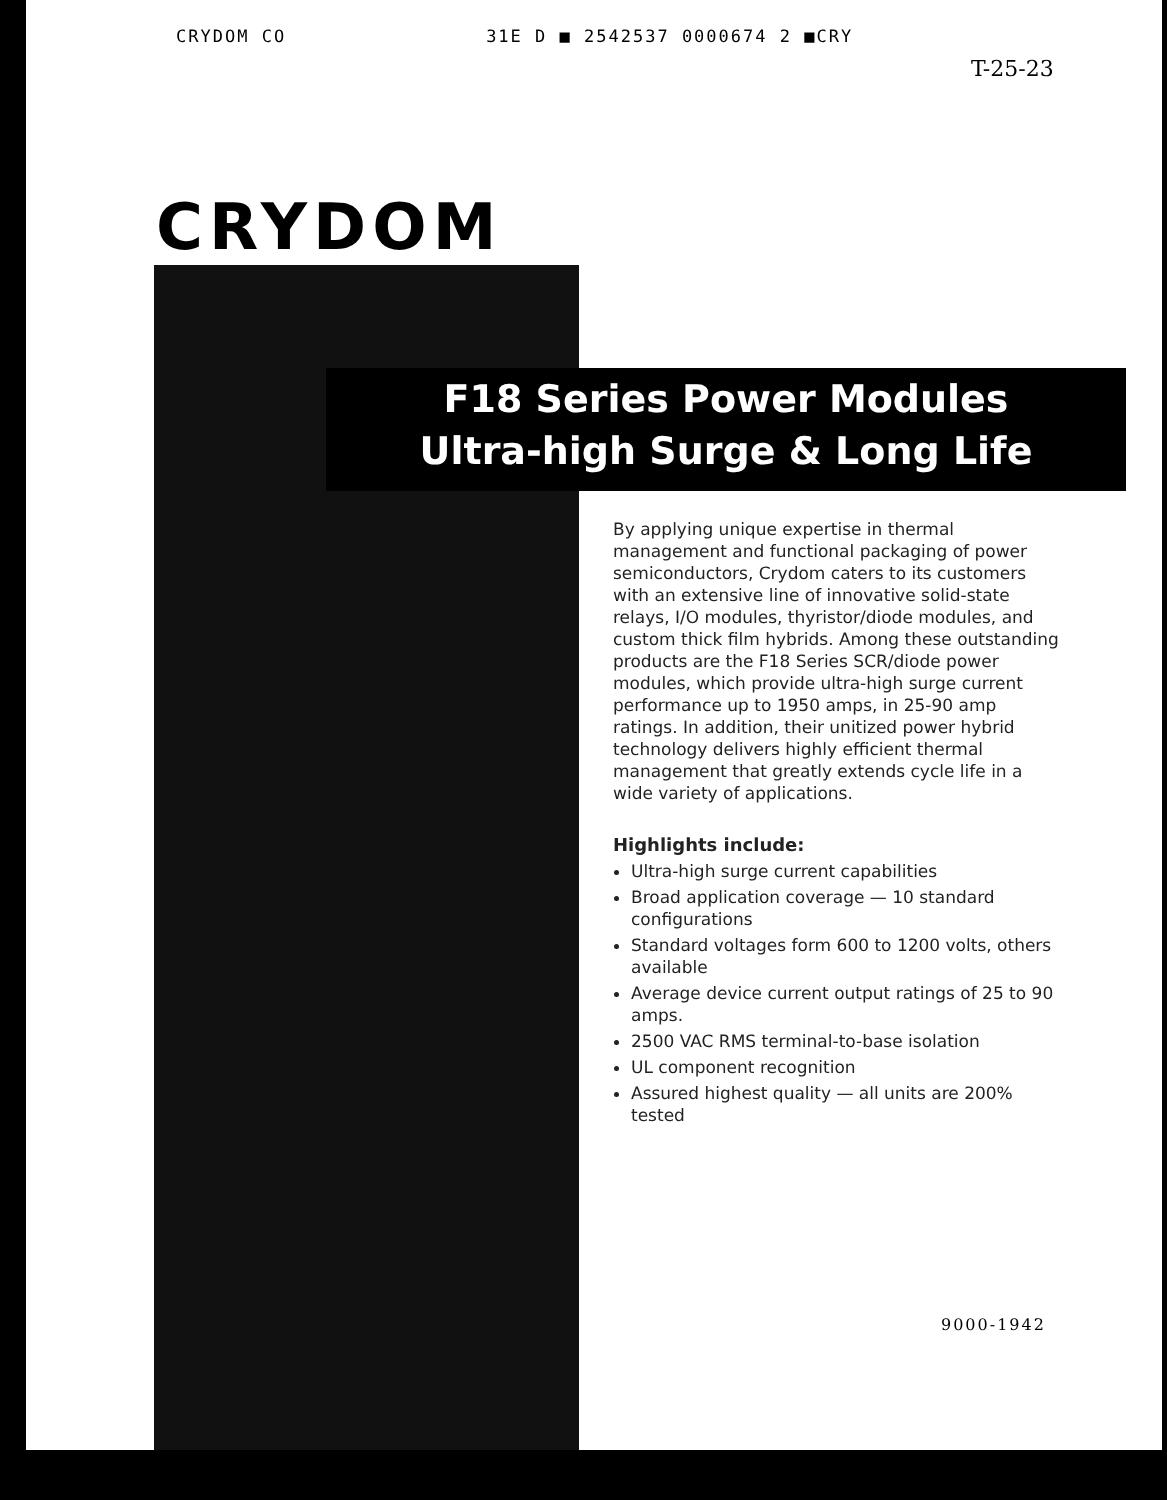CRYDOM CO 31E D ■ 2542537 0000674 2 ■CRY
T-25-23
CRYDOM
F18 Series Power Modules
Ultra-high Surge & Long Life
By applying unique expertise in thermal management and functional packaging of power semiconductors, Crydom caters to its customers with an extensive line of innovative solid-state relays, I/O modules, thyristor/diode modules, and custom thick film hybrids. Among these outstanding products are the F18 Series SCR/diode power modules, which provide ultra-high surge current performance up to 1950 amps, in 25-90 amp ratings. In addition, their unitized power hybrid technology delivers highly efficient thermal management that greatly extends cycle life in a wide variety of applications.
Highlights include:
Ultra-high surge current capabilities
Broad application coverage — 10 standard configurations
Standard voltages form 600 to 1200 volts, others available
Average device current output ratings of 25 to 90 amps.
2500 VAC RMS terminal-to-base isolation
UL component recognition
Assured highest quality — all units are 200% tested
9000-1942